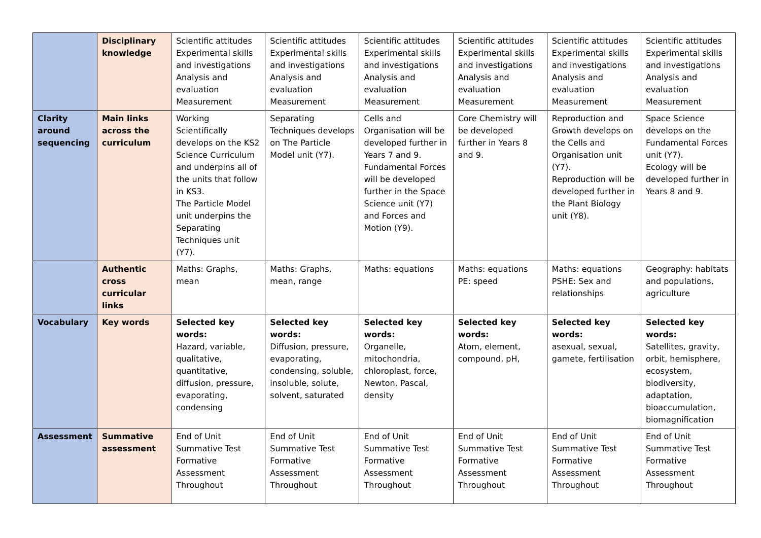| | Disciplinary knowledge | Scientific attitudes Experimental skills and investigations Analysis and evaluation Measurement | Scientific attitudes Experimental skills and investigations Analysis and evaluation Measurement | Scientific attitudes Experimental skills and investigations Analysis and evaluation Measurement | Scientific attitudes Experimental skills and investigations Analysis and evaluation Measurement | Scientific attitudes Experimental skills and investigations Analysis and evaluation Measurement | Scientific attitudes Experimental skills and investigations Analysis and evaluation Measurement |
| Clarity around sequencing | Main links across the curriculum | Working Scientifically develops on the KS2 Science Curriculum and underpins all of the units that follow in KS3. The Particle Model unit underpins the Separating Techniques unit (Y7). | Separating Techniques develops on The Particle Model unit (Y7). | Cells and Organisation will be developed further in Years 7 and 9. Fundamental Forces will be developed further in the Space Science unit (Y7) and Forces and Motion (Y9). | Core Chemistry will be developed further in Years 8 and 9. | Reproduction and Growth develops on the Cells and Organisation unit (Y7). Reproduction will be developed further in the Plant Biology unit (Y8). | Space Science develops on the Fundamental Forces unit (Y7). Ecology will be developed further in Years 8 and 9. |
| | Authentic cross curricular links | Maths: Graphs, mean | Maths: Graphs, mean, range | Maths: equations | Maths: equations PE: speed | Maths: equations PSHE: Sex and relationships | Geography: habitats and populations, agriculture |
| Vocabulary | Key words | Selected key words: Hazard, variable, qualitative, quantitative, diffusion, pressure, evaporating, condensing | Selected key words: Diffusion, pressure, evaporating, condensing, soluble, insoluble, solute, solvent, saturated | Selected key words: Organelle, mitochondria, chloroplast, force, Newton, Pascal, density | Selected key words: Atom, element, compound, pH, | Selected key words: asexual, sexual, gamete, fertilisation | Selected key words: Satellites, gravity, orbit, hemisphere, ecosystem, biodiversity, adaptation, bioaccumulation, biomagnification |
| Assessment | Summative assessment | End of Unit Summative Test Formative Assessment Throughout | End of Unit Summative Test Formative Assessment Throughout | End of Unit Summative Test Formative Assessment Throughout | End of Unit Summative Test Formative Assessment Throughout | End of Unit Summative Test Formative Assessment Throughout | End of Unit Summative Test Formative Assessment Throughout |